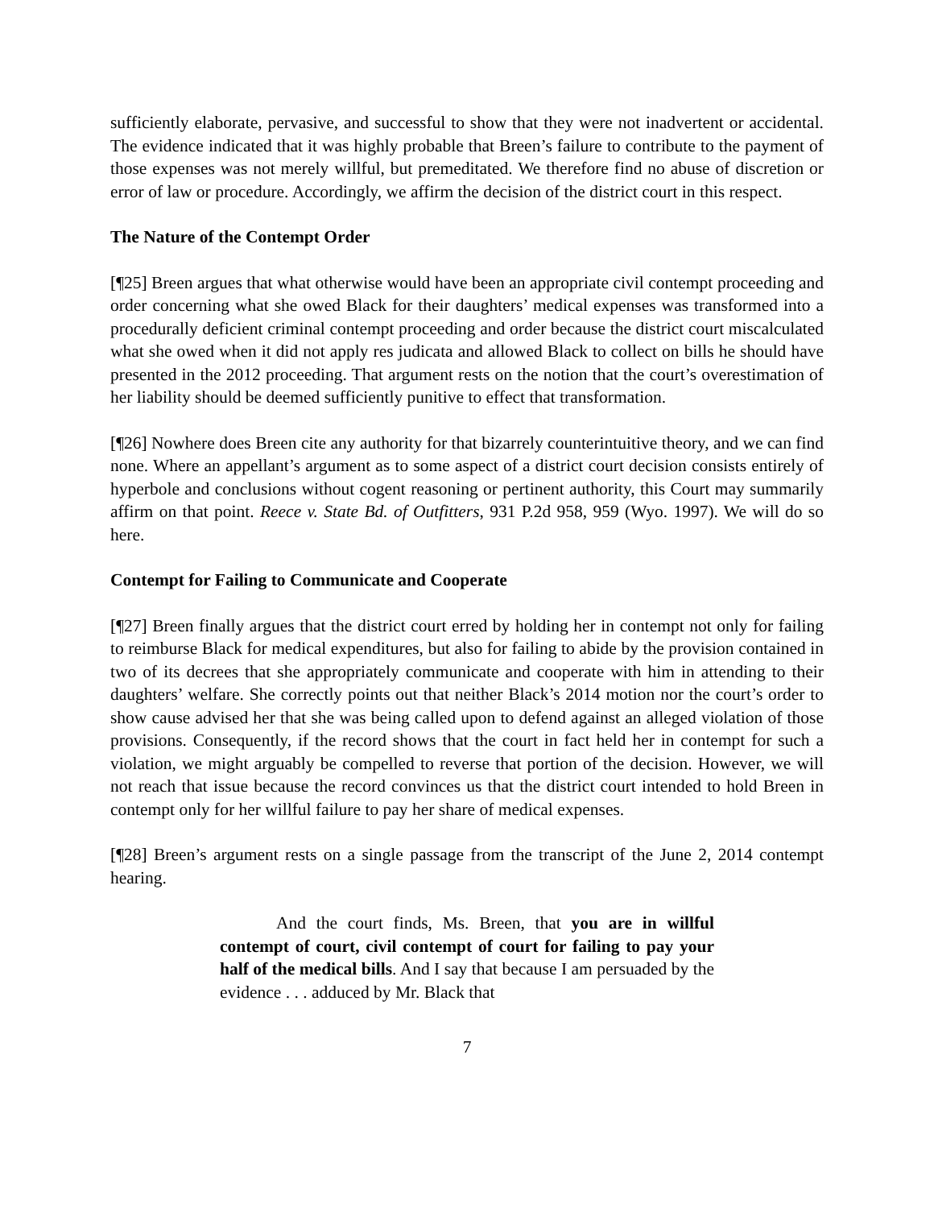sufficiently elaborate, pervasive, and successful to show that they were not inadvertent or accidental. The evidence indicated that it was highly probable that Breen’s failure to contribute to the payment of those expenses was not merely willful, but premeditated. We therefore find no abuse of discretion or error of law or procedure. Accordingly, we affirm the decision of the district court in this respect.
The Nature of the Contempt Order
[¶25] Breen argues that what otherwise would have been an appropriate civil contempt proceeding and order concerning what she owed Black for their daughters’ medical expenses was transformed into a procedurally deficient criminal contempt proceeding and order because the district court miscalculated what she owed when it did not apply res judicata and allowed Black to collect on bills he should have presented in the 2012 proceeding. That argument rests on the notion that the court’s overestimation of her liability should be deemed sufficiently punitive to effect that transformation.
[¶26] Nowhere does Breen cite any authority for that bizarrely counterintuitive theory, and we can find none. Where an appellant’s argument as to some aspect of a district court decision consists entirely of hyperbole and conclusions without cogent reasoning or pertinent authority, this Court may summarily affirm on that point. Reece v. State Bd. of Outfitters, 931 P.2d 958, 959 (Wyo. 1997). We will do so here.
Contempt for Failing to Communicate and Cooperate
[¶27] Breen finally argues that the district court erred by holding her in contempt not only for failing to reimburse Black for medical expenditures, but also for failing to abide by the provision contained in two of its decrees that she appropriately communicate and cooperate with him in attending to their daughters’ welfare. She correctly points out that neither Black’s 2014 motion nor the court’s order to show cause advised her that she was being called upon to defend against an alleged violation of those provisions. Consequently, if the record shows that the court in fact held her in contempt for such a violation, we might arguably be compelled to reverse that portion of the decision. However, we will not reach that issue because the record convinces us that the district court intended to hold Breen in contempt only for her willful failure to pay her share of medical expenses.
[¶28] Breen’s argument rests on a single passage from the transcript of the June 2, 2014 contempt hearing.
And the court finds, Ms. Breen, that you are in willful contempt of court, civil contempt of court for failing to pay your half of the medical bills. And I say that because I am persuaded by the evidence . . . adduced by Mr. Black that
7